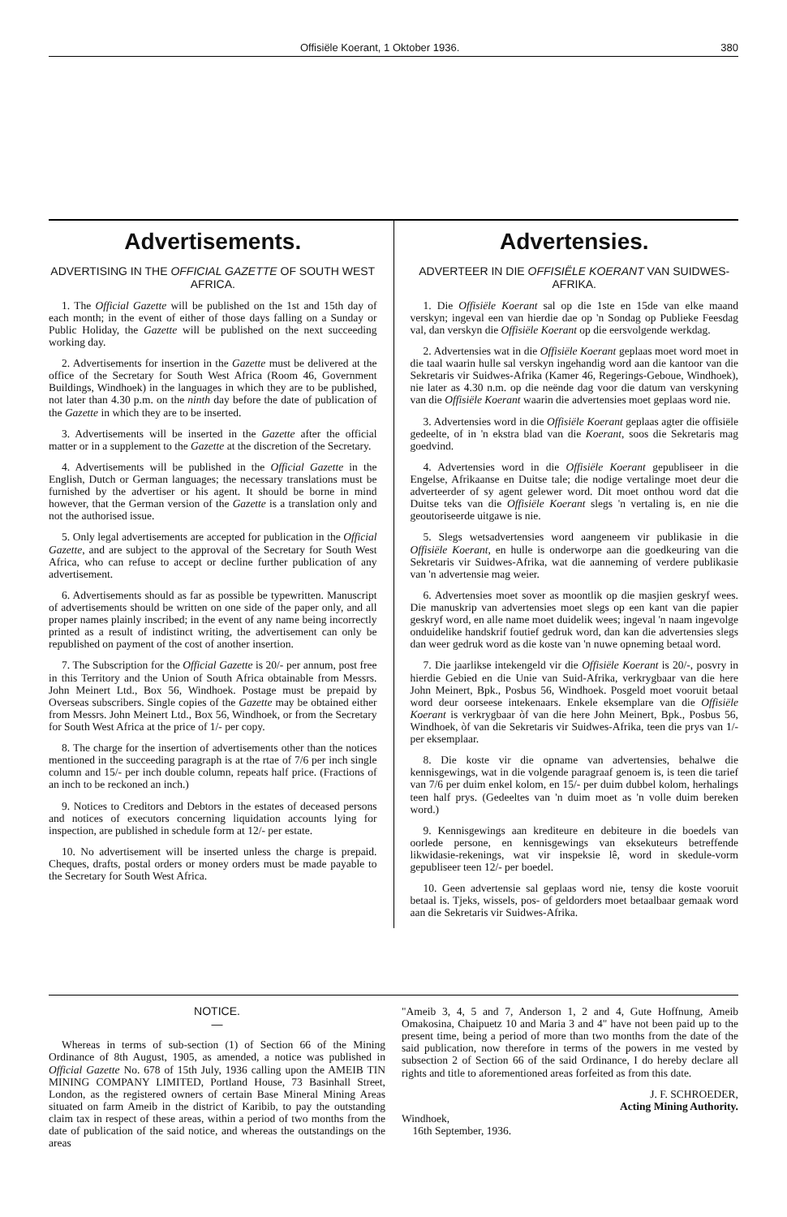Offisiële Koerant, 1 Oktober 1936. 380
Advertisements.
ADVERTISING IN THE OFFICIAL GAZETTE OF SOUTH WEST AFRICA.
1. The Official Gazette will be published on the 1st and 15th day of each month; in the event of either of those days falling on a Sunday or Public Holiday, the Gazette will be published on the next succeeding working day.
2. Advertisements for insertion in the Gazette must be delivered at the office of the Secretary for South West Africa (Room 46, Government Buildings, Windhoek) in the languages in which they are to be published, not later than 4.30 p.m. on the ninth day before the date of publication of the Gazette in which they are to be inserted.
3. Advertisements will be inserted in the Gazette after the official matter or in a supplement to the Gazette at the discretion of the Secretary.
4. Advertisements will be published in the Official Gazette in the English, Dutch or German languages; the necessary translations must be furnished by the advertiser or his agent. It should be borne in mind however, that the German version of the Gazette is a translation only and not the authorised issue.
5. Only legal advertisements are accepted for publication in the Official Gazette, and are subject to the approval of the Secretary for South West Africa, who can refuse to accept or decline further publication of any advertisement.
6. Advertisements should as far as possible be typewritten. Manuscript of advertisements should be written on one side of the paper only, and all proper names plainly inscribed; in the event of any name being incorrectly printed as a result of indistinct writing, the advertisement can only be republished on payment of the cost of another insertion.
7. The Subscription for the Official Gazette is 20/- per annum, post free in this Territory and the Union of South Africa obtainable from Messrs. John Meinert Ltd., Box 56, Windhoek. Postage must be prepaid by Overseas subscribers. Single copies of the Gazette may be obtained either from Messrs. John Meinert Ltd., Box 56, Windhoek, or from the Secretary for South West Africa at the price of 1/- per copy.
8. The charge for the insertion of advertisements other than the notices mentioned in the succeeding paragraph is at the rtae of 7/6 per inch single column and 15/- per inch double column, repeats half price. (Fractions of an inch to be reckoned an inch.)
9. Notices to Creditors and Debtors in the estates of deceased persons and notices of executors concerning liquidation accounts lying for inspection, are published in schedule form at 12/- per estate.
10. No advertisement will be inserted unless the charge is prepaid. Cheques, drafts, postal orders or money orders must be made payable to the Secretary for South West Africa.
Advertensies.
ADVERTEER IN DIE OFFISIËLE KOERANT VAN SUIDWES-AFRIKA.
1. Die Offisiële Koerant sal op die 1ste en 15de van elke maand verskyn; ingeval een van hierdie dae op 'n Sondag op Publieke Feesdag val, dan verskyn die Offisiële Koerant op die eersvolgende werkdag.
2. Advertensies wat in die Offisiële Koerant geplaas moet word moet in die taal waarin hulle sal verskyn ingehandig word aan die kantoor van die Sekretaris vir Suidwes-Afrika (Kamer 46, Regerings-Geboue, Windhoek), nie later as 4.30 n.m. op die neënde dag voor die datum van verskyning van die Offisiële Koerant waarin die advertensies moet geplaas word nie.
3. Advertensies word in die Offisiële Koerant geplaas agter die offisiële gedeelte, of in 'n ekstra blad van die Koerant, soos die Sekretaris mag goedvind.
4. Advertensies word in die Offisiële Koerant gepubliseer in die Engelse, Afrikaanse en Duitse tale; die nodige vertalinge moet deur die adverteerder of sy agent gelewer word. Dit moet onthou word dat die Duitse teks van die Offisiële Koerant slegs 'n vertaling is, en nie die geoutoriseerde uitgawe is nie.
5. Slegs wetsadvertensies word aangeneem vir publikasie in die Offisiële Koerant, en hulle is onderworpe aan die goedkeuring van die Sekretaris vir Suidwes-Afrika, wat die aanneming of verdere publikasie van 'n advertensie mag weier.
6. Advertensies moet sover as moontlik op die masjien geskryf wees. Die manuskrip van advertensies moet slegs op een kant van die papier geskryf word, en alle name moet duidelik wees; ingeval 'n naam ingevolge onduidelike handskrif foutief gedruk word, dan kan die advertensies slegs dan weer gedruk word as die koste van 'n nuwe opneming betaal word.
7. Die jaarlikse intekengeld vir die Offisiële Koerant is 20/-, posvry in hierdie Gebied en die Unie van Suid-Afrika, verkrygbaar van die here John Meinert, Bpk., Posbus 56, Windhoek. Posgeld moet vooruit betaal word deur oorseese intekenaars. Enkele eksemplare van die Offisiële Koerant is verkrygbaar òf van die here John Meinert, Bpk., Posbus 56, Windhoek, òf van die Sekretaris vir Suidwes-Afrika, teen die prys van 1/- per eksemplaar.
8. Die koste vir die opname van advertensies, behalwe die kennisgewings, wat in die volgende paragraaf genoem is, is teen die tarief van 7/6 per duim enkel kolom, en 15/- per duim dubbel kolom, herhalings teen half prys. (Gedeeltes van 'n duim moet as 'n volle duim bereken word.)
9. Kennisgewings aan krediteure en debiteure in die boedels van oorlede persone, en kennisgewings van eksekuteurs betreffende likwidasie-rekenings, wat vir inspeksie lê, word in skedule-vorm gepubliseer teen 12/- per boedel.
10. Geen advertensie sal geplaas word nie, tensy die koste vooruit betaal is. Tjeks, wissels, pos- of geldorders moet betaalbaar gemaak word aan die Sekretaris vir Suidwes-Afrika.
NOTICE.
—
Whereas in terms of sub-section (1) of Section 66 of the Mining Ordinance of 8th August, 1905, as amended, a notice was published in Official Gazette No. 678 of 15th July, 1936 calling upon the AMEIB TIN MINING COMPANY LIMITED, Portland House, 73 Basinhall Street, London, as the registered owners of certain Base Mineral Mining Areas situated on farm Ameib in the district of Karibib, to pay the outstanding claim tax in respect of these areas, within a period of two months from the date of publication of the said notice, and whereas the outstandings on the areas
"Ameib 3, 4, 5 and 7, Anderson 1, 2 and 4, Gute Hoffnung, Ameib Omakosina, Chaipuetz 10 and Maria 3 and 4" have not been paid up to the present time, being a period of more than two months from the date of the said publication, now therefore in terms of the powers in me vested by subsection 2 of Section 66 of the said Ordinance, I do hereby declare all rights and title to aforementioned areas forfeited as from this date.
J. F. SCHROEDER,
Acting Mining Authority.
Windhoek,
16th September, 1936.